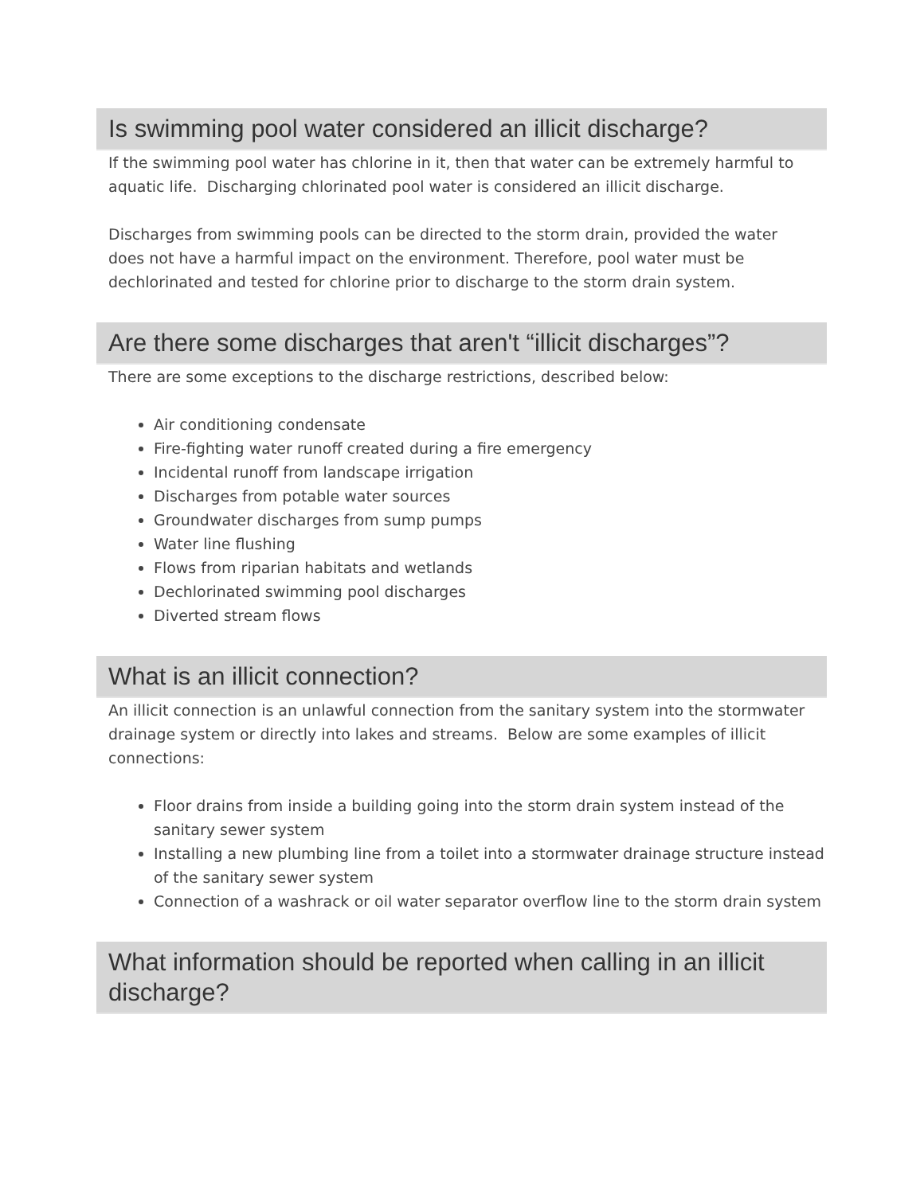Is swimming pool water considered an illicit discharge?
If the swimming pool water has chlorine in it, then that water can be extremely harmful to aquatic life. Discharging chlorinated pool water is considered an illicit discharge.
Discharges from swimming pools can be directed to the storm drain, provided the water does not have a harmful impact on the environment. Therefore, pool water must be dechlorinated and tested for chlorine prior to discharge to the storm drain system.
Are there some discharges that aren't “illicit discharges”?
There are some exceptions to the discharge restrictions, described below:
Air conditioning condensate
Fire-fighting water runoff created during a fire emergency
Incidental runoff from landscape irrigation
Discharges from potable water sources
Groundwater discharges from sump pumps
Water line flushing
Flows from riparian habitats and wetlands
Dechlorinated swimming pool discharges
Diverted stream flows
What is an illicit connection?
An illicit connection is an unlawful connection from the sanitary system into the stormwater drainage system or directly into lakes and streams. Below are some examples of illicit connections:
Floor drains from inside a building going into the storm drain system instead of the sanitary sewer system
Installing a new plumbing line from a toilet into a stormwater drainage structure instead of the sanitary sewer system
Connection of a washrack or oil water separator overflow line to the storm drain system
What information should be reported when calling in an illicit discharge?